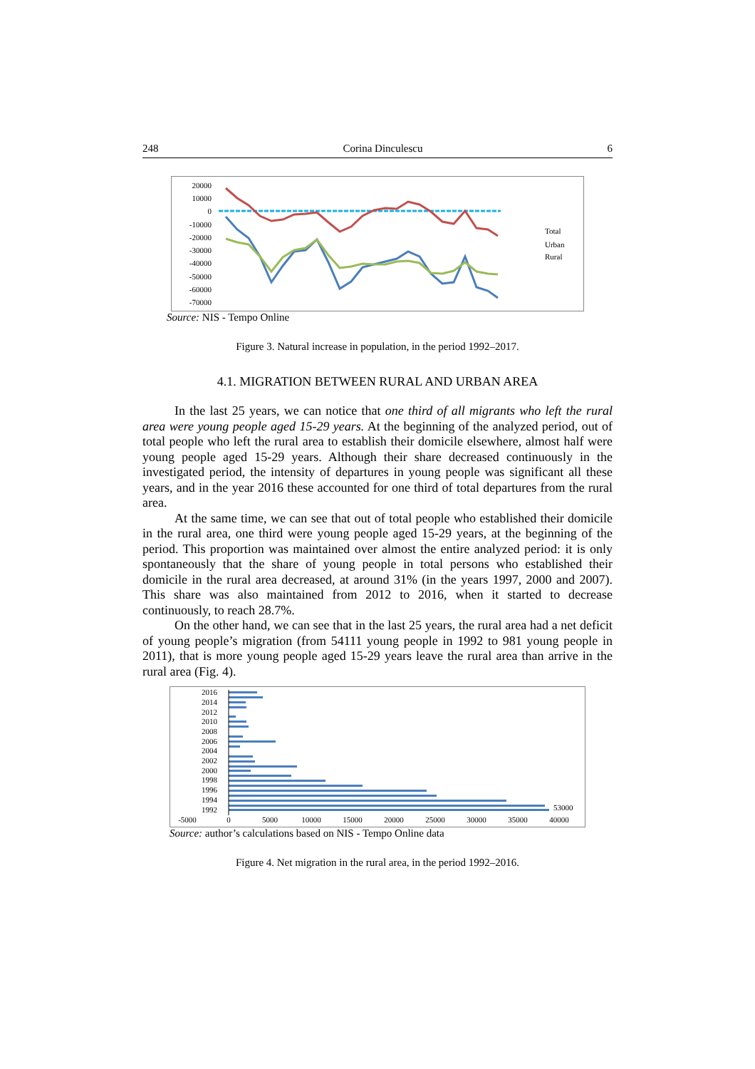248 Corina Dinculescu 6
20000
10000
0
-10000
-20000
-30000
-40000
-50000
-60000
-70000
Total
Urban
Rural
Source: NIS - Tempo Online
Figure 3. Natural increase in population, in the period 1992–2017.
4.1. MIGRATION BETWEEN RURAL AND URBAN AREA
In the last 25 years, we can notice that one third of all migrants who left the rural area were young people aged 15-29 years. At the beginning of the analyzed period, out of total people who left the rural area to establish their domicile elsewhere, almost half were young people aged 15-29 years. Although their share decreased continuously in the investigated period, the intensity of departures in young people was significant all these years, and in the year 2016 these accounted for one third of total departures from the rural area.
At the same time, we can see that out of total people who established their domicile in the rural area, one third were young people aged 15-29 years, at the beginning of the period. This proportion was maintained over almost the entire analyzed period: it is only spontaneously that the share of young people in total persons who established their domicile in the rural area decreased, at around 31% (in the years 1997, 2000 and 2007). This share was also maintained from 2012 to 2016, when it started to decrease continuously, to reach 28.7%.
On the other hand, we can see that in the last 25 years, the rural area had a net deficit of young people’s migration (from 54111 young people in 1992 to 981 young people in 2011), that is more young people aged 15-29 years leave the rural area than arrive in the rural area (Fig. 4).
2016
2014
2012
2010
2008
2006
2004
2002
2000
1998
1996
1994
1992
53000
-5000
0
5000
10000
15000
20000
25000
30000
35000
40000
Source: author’s calculations based on NIS - Tempo Online data
Figure 4. Net migration in the rural area, in the period 1992–2016.